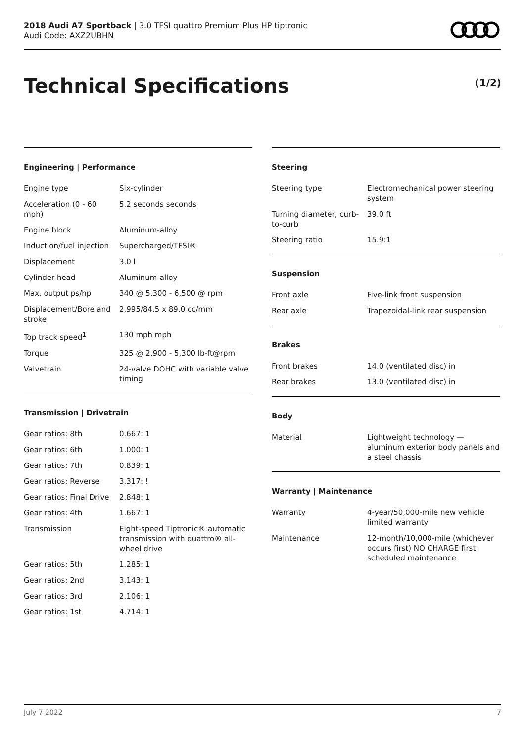2018 Audi A7 Sportback | 3.0 TFSI quattro Premium Plus HP tiptronic
Audi Code: AXZ2UBHN
Technical Specifications (1/2)
Engineering | Performance
| Engine type | Six-cylinder |
| Acceleration (0 - 60 mph) | 5.2 seconds seconds |
| Engine block | Aluminum-alloy |
| Induction/fuel injection | Supercharged/TFSI® |
| Displacement | 3.0 l |
| Cylinder head | Aluminum-alloy |
| Max. output ps/hp | 340 @ 5,300 - 6,500 @ rpm |
| Displacement/Bore and stroke | 2,995/84.5 x 89.0 cc/mm |
| Top track speed<sup>1</sup> | 130 mph mph |
| Torque | 325 @ 2,900 - 5,300 lb-ft@rpm |
| Valvetrain | 24-valve DOHC with variable valve timing |
Transmission | Drivetrain
| Gear ratios: 8th | 0.667: 1 |
| Gear ratios: 6th | 1.000: 1 |
| Gear ratios: 7th | 0.839: 1 |
| Gear ratios: Reverse | 3.317: ! |
| Gear ratios: Final Drive | 2.848: 1 |
| Gear ratios: 4th | 1.667: 1 |
| Transmission | Eight-speed Tiptronic® automatic transmission with quattro® all-wheel drive |
| Gear ratios: 5th | 1.285: 1 |
| Gear ratios: 2nd | 3.143: 1 |
| Gear ratios: 3rd | 2.106: 1 |
| Gear ratios: 1st | 4.714: 1 |
Steering
| Steering type | Electromechanical power steering system |
| Turning diameter, curb-to-curb | 39.0 ft |
| Steering ratio | 15.9:1 |
Suspension
| Front axle | Five-link front suspension |
| Rear axle | Trapezoidal-link rear suspension |
Brakes
| Front brakes | 14.0 (ventilated disc) in |
| Rear brakes | 13.0 (ventilated disc) in |
Body
| Material | Lightweight technology — aluminum exterior body panels and a steel chassis |
Warranty | Maintenance
| Warranty | 4-year/50,000-mile new vehicle limited warranty |
| Maintenance | 12-month/10,000-mile (whichever occurs first) NO CHARGE first scheduled maintenance |
July 7 2022 7